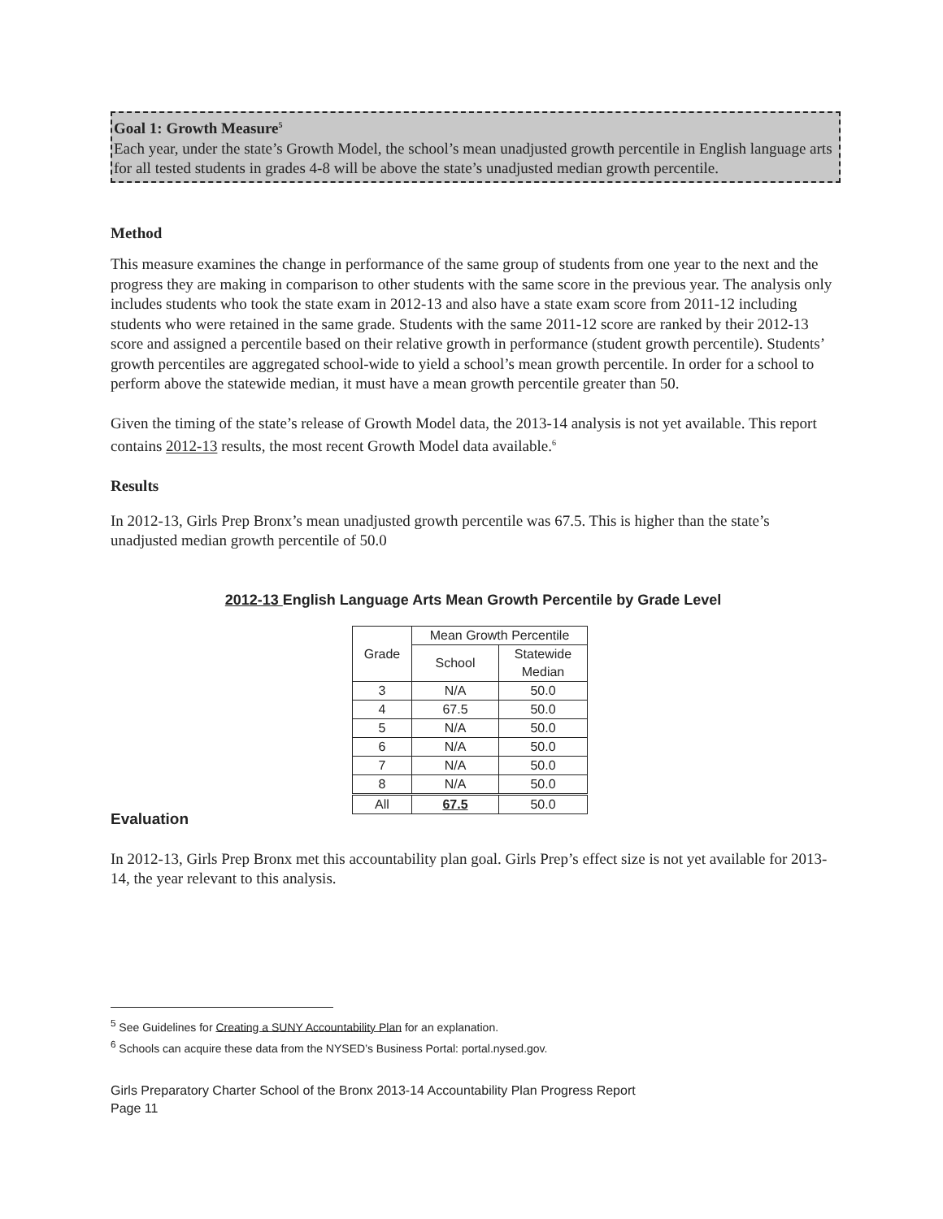Goal 1: Growth Measure<sup>5</sup>
Each year, under the state’s Growth Model, the school’s mean unadjusted growth percentile in English language arts for all tested students in grades 4-8 will be above the state’s unadjusted median growth percentile.
Method
This measure examines the change in performance of the same group of students from one year to the next and the progress they are making in comparison to other students with the same score in the previous year. The analysis only includes students who took the state exam in 2012-13 and also have a state exam score from 2011-12 including students who were retained in the same grade. Students with the same 2011-12 score are ranked by their 2012-13 score and assigned a percentile based on their relative growth in performance (student growth percentile). Students’ growth percentiles are aggregated school-wide to yield a school’s mean growth percentile. In order for a school to perform above the statewide median, it must have a mean growth percentile greater than 50.
Given the timing of the state’s release of Growth Model data, the 2013-14 analysis is not yet available. This report contains 2012-13 results, the most recent Growth Model data available.<sup>6</sup>
Results
In 2012-13, Girls Prep Bronx’s mean unadjusted growth percentile was 67.5. This is higher than the state’s unadjusted median growth percentile of 50.0
2012-13 English Language Arts Mean Growth Percentile by Grade Level
| Grade | Mean Growth Percentile | |
| | School | Statewide Median |
| 3 | N/A | 50.0 |
| 4 | 67.5 | 50.0 |
| 5 | N/A | 50.0 |
| 6 | N/A | 50.0 |
| 7 | N/A | 50.0 |
| 8 | N/A | 50.0 |
| All | 67.5 | 50.0 |
Evaluation
In 2012-13, Girls Prep Bronx met this accountability plan goal. Girls Prep’s effect size is not yet available for 2013-14, the year relevant to this analysis.
<sup>5</sup> See Guidelines for Creating a SUNY Accountability Plan for an explanation.
<sup>6</sup> Schools can acquire these data from the NYSED’s Business Portal: portal.nysed.gov.
Girls Preparatory Charter School of the Bronx 2013-14 Accountability Plan Progress Report
Page 11